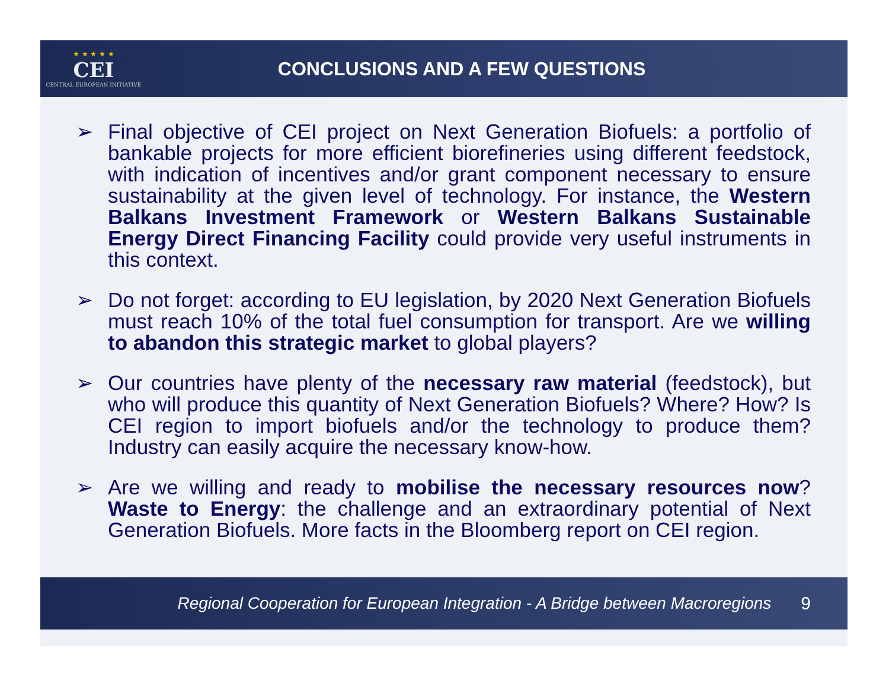★ ★ ★ ★ ★
CEI
CENTRAL EUROPEAN INITIATIVE
CONCLUSIONS AND A FEW QUESTIONS
➢ Final objective of CEI project on Next Generation Biofuels: a portfolio of bankable projects for more efficient biorefineries using different feedstock, with indication of incentives and/or grant component necessary to ensure sustainability at the given level of technology. For instance, the Western Balkans Investment Framework or Western Balkans Sustainable Energy Direct Financing Facility could provide very useful instruments in this context.
➢ Do not forget: according to EU legislation, by 2020 Next Generation Biofuels must reach 10% of the total fuel consumption for transport. Are we willing to abandon this strategic market to global players?
➢ Our countries have plenty of the necessary raw material (feedstock), but who will produce this quantity of Next Generation Biofuels? Where? How? Is CEI region to import biofuels and/or the technology to produce them? Industry can easily acquire the necessary know-how.
➢ Are we willing and ready to mobilise the necessary resources now? Waste to Energy: the challenge and an extraordinary potential of Next Generation Biofuels. More facts in the Bloomberg report on CEI region.
Regional Cooperation for European Integration - A Bridge between Macroregions 9